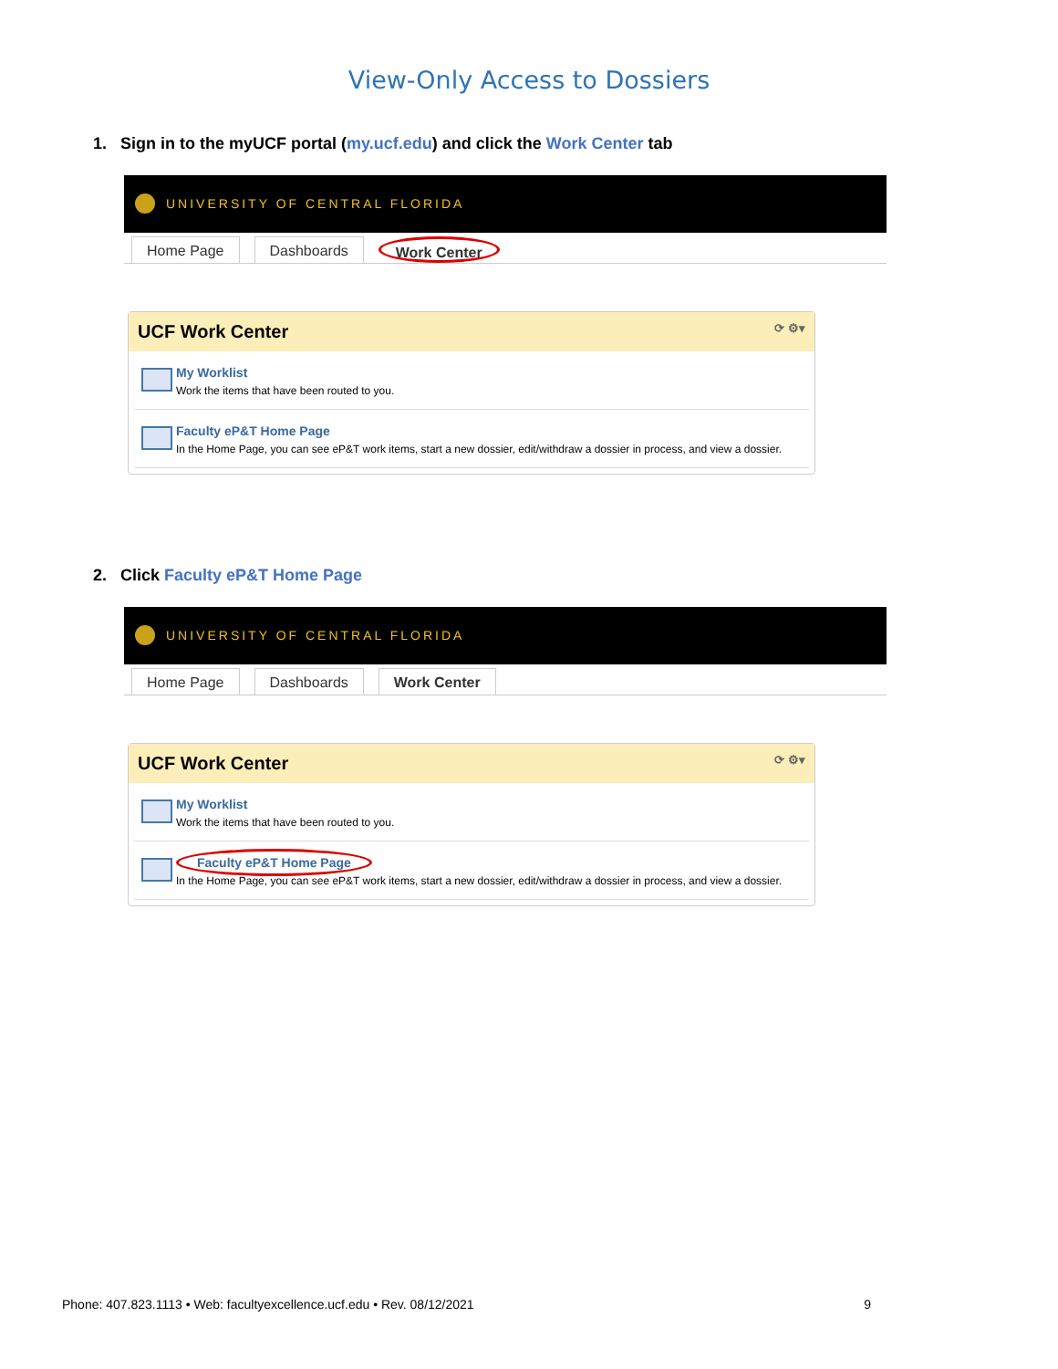View-Only Access to Dossiers
1. Sign in to the myUCF portal (my.ucf.edu) and click the Work Center tab
UNIVERSITY OF CENTRAL FLORIDA
Home Page Dashboards Work Center
UCF Work Center ⟳ ⚙▾
My Worklist
Work the items that have been routed to you.
Faculty eP&T Home Page
In the Home Page, you can see eP&T work items, start a new dossier, edit/withdraw a dossier in process, and view a dossier.
2. Click Faculty eP&T Home Page
UNIVERSITY OF CENTRAL FLORIDA
Home Page Dashboards Work Center
UCF Work Center ⟳ ⚙▾
My Worklist
Work the items that have been routed to you.
Faculty eP&T Home Page
In the Home Page, you can see eP&T work items, start a new dossier, edit/withdraw a dossier in process, and view a dossier.
Phone: 407.823.1113 • Web: facultyexcellence.ucf.edu • Rev. 08/12/2021 9